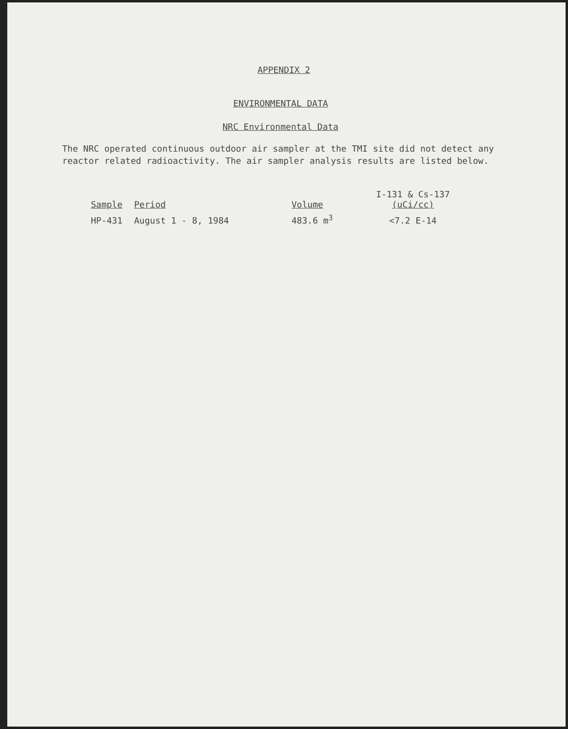APPENDIX 2
ENVIRONMENTAL DATA
NRC Environmental Data
The NRC operated continuous outdoor air sampler at the TMI site did not detect any reactor related radioactivity. The air sampler analysis results are listed below.
| Sample | Period | Volume | I-131 & Cs-137 (uCi/cc) |
| --- | --- | --- | --- |
| HP-431 | August 1 - 8, 1984 | 483.6 m<sup>3</sup> | <7.2 E-14 |